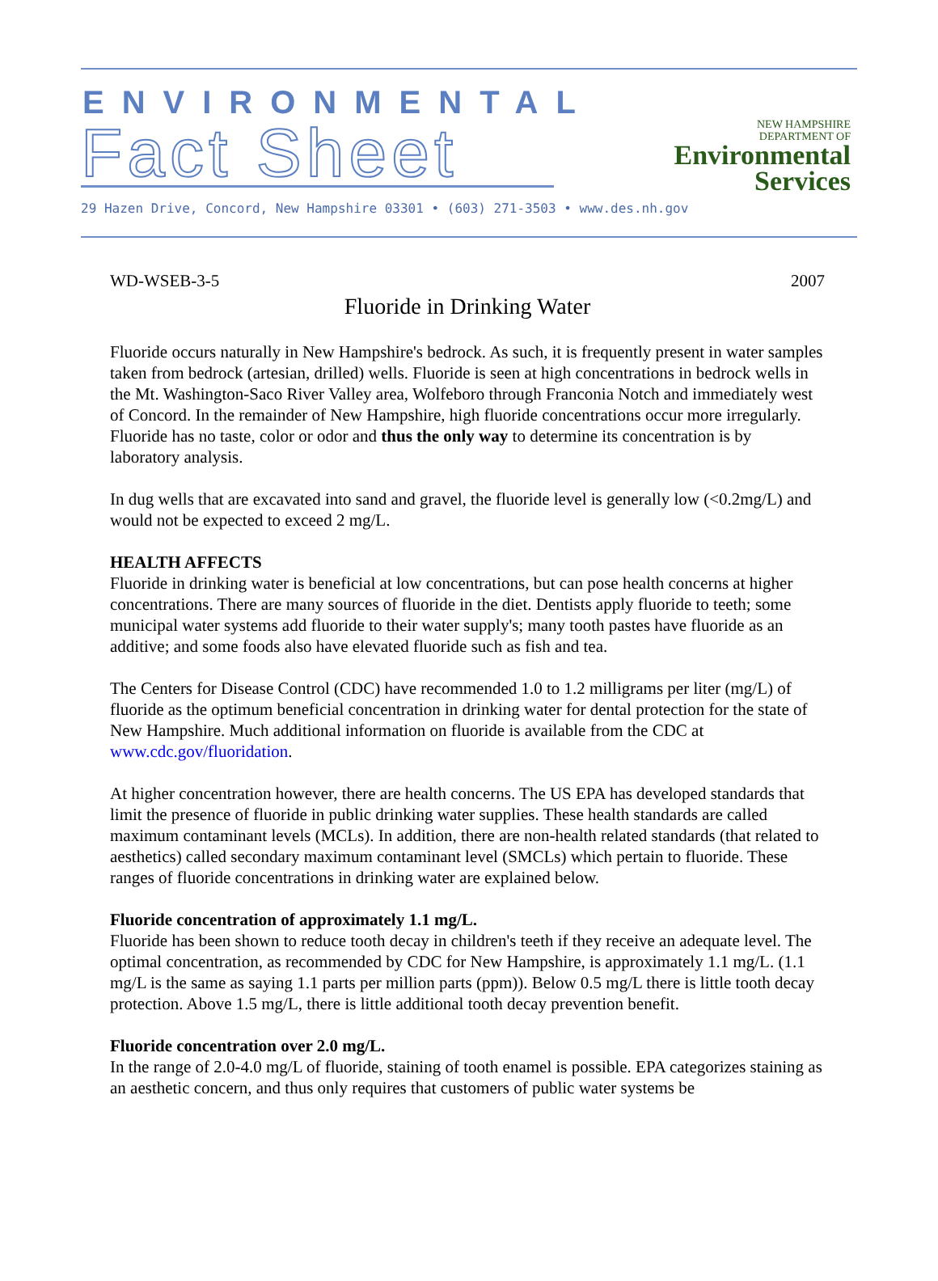ENVIRONMENTAL
Fact Sheet
29 Hazen Drive, Concord, New Hampshire 03301 • (603) 271-3503 • www.des.nh.gov
NEW HAMPSHIRE
DEPARTMENT OF
Environmental
Services
WD-WSEB-3-5 2007
Fluoride in Drinking Water
Fluoride occurs naturally in New Hampshire's bedrock. As such, it is frequently present in water samples taken from bedrock (artesian, drilled) wells. Fluoride is seen at high concentrations in bedrock wells in the Mt. Washington-Saco River Valley area, Wolfeboro through Franconia Notch and immediately west of Concord. In the remainder of New Hampshire, high fluoride concentrations occur more irregularly. Fluoride has no taste, color or odor and thus the only way to determine its concentration is by laboratory analysis.
In dug wells that are excavated into sand and gravel, the fluoride level is generally low (<0.2mg/L) and would not be expected to exceed 2 mg/L.
HEALTH AFFECTS
Fluoride in drinking water is beneficial at low concentrations, but can pose health concerns at higher concentrations. There are many sources of fluoride in the diet. Dentists apply fluoride to teeth; some municipal water systems add fluoride to their water supply's; many tooth pastes have fluoride as an additive; and some foods also have elevated fluoride such as fish and tea.
The Centers for Disease Control (CDC) have recommended 1.0 to 1.2 milligrams per liter (mg/L) of fluoride as the optimum beneficial concentration in drinking water for dental protection for the state of New Hampshire. Much additional information on fluoride is available from the CDC at www.cdc.gov/fluoridation.
At higher concentration however, there are health concerns. The US EPA has developed standards that limit the presence of fluoride in public drinking water supplies. These health standards are called maximum contaminant levels (MCLs). In addition, there are non-health related standards (that related to aesthetics) called secondary maximum contaminant level (SMCLs) which pertain to fluoride. These ranges of fluoride concentrations in drinking water are explained below.
Fluoride concentration of approximately 1.1 mg/L.
Fluoride has been shown to reduce tooth decay in children's teeth if they receive an adequate level. The optimal concentration, as recommended by CDC for New Hampshire, is approximately 1.1 mg/L. (1.1 mg/L is the same as saying 1.1 parts per million parts (ppm)). Below 0.5 mg/L there is little tooth decay protection. Above 1.5 mg/L, there is little additional tooth decay prevention benefit.
Fluoride concentration over 2.0 mg/L.
In the range of 2.0-4.0 mg/L of fluoride, staining of tooth enamel is possible. EPA categorizes staining as an aesthetic concern, and thus only requires that customers of public water systems be